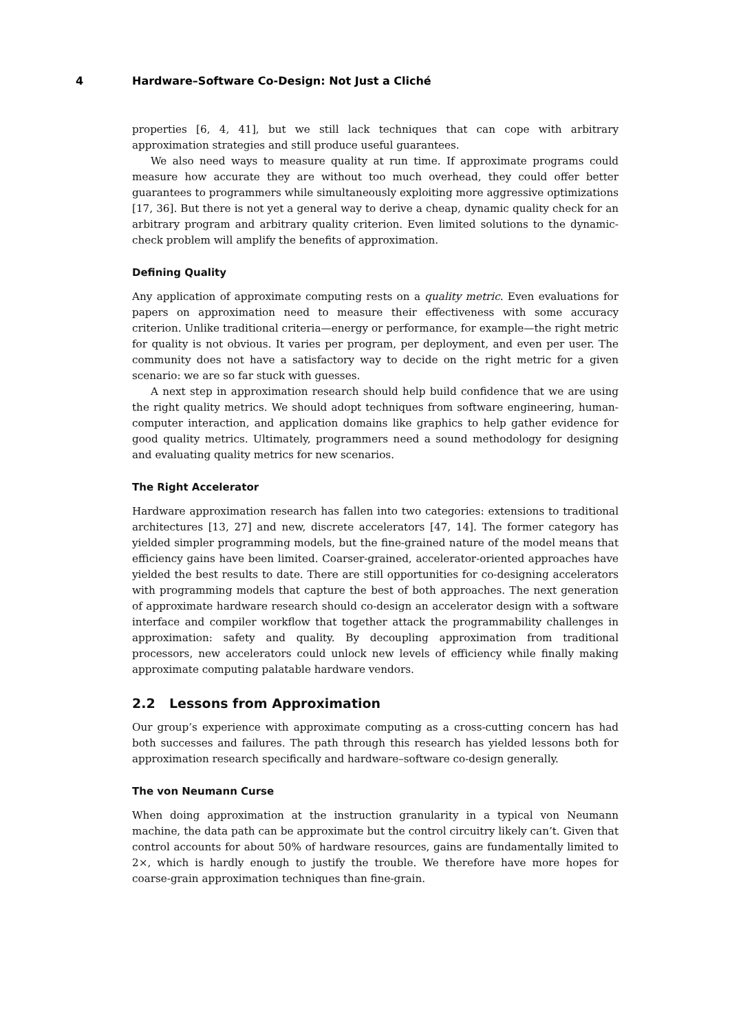4 Hardware–Software Co-Design: Not Just a Cliché
properties [6, 4, 41], but we still lack techniques that can cope with arbitrary approximation strategies and still produce useful guarantees.
We also need ways to measure quality at run time. If approximate programs could measure how accurate they are without too much overhead, they could offer better guarantees to programmers while simultaneously exploiting more aggressive optimizations [17, 36]. But there is not yet a general way to derive a cheap, dynamic quality check for an arbitrary program and arbitrary quality criterion. Even limited solutions to the dynamic-check problem will amplify the benefits of approximation.
Defining Quality
Any application of approximate computing rests on a quality metric. Even evaluations for papers on approximation need to measure their effectiveness with some accuracy criterion. Unlike traditional criteria—energy or performance, for example—the right metric for quality is not obvious. It varies per program, per deployment, and even per user. The community does not have a satisfactory way to decide on the right metric for a given scenario: we are so far stuck with guesses.
A next step in approximation research should help build confidence that we are using the right quality metrics. We should adopt techniques from software engineering, human-computer interaction, and application domains like graphics to help gather evidence for good quality metrics. Ultimately, programmers need a sound methodology for designing and evaluating quality metrics for new scenarios.
The Right Accelerator
Hardware approximation research has fallen into two categories: extensions to traditional architectures [13, 27] and new, discrete accelerators [47, 14]. The former category has yielded simpler programming models, but the fine-grained nature of the model means that efficiency gains have been limited. Coarser-grained, accelerator-oriented approaches have yielded the best results to date. There are still opportunities for co-designing accelerators with programming models that capture the best of both approaches. The next generation of approximate hardware research should co-design an accelerator design with a software interface and compiler workflow that together attack the programmability challenges in approximation: safety and quality. By decoupling approximation from traditional processors, new accelerators could unlock new levels of efficiency while finally making approximate computing palatable hardware vendors.
2.2 Lessons from Approximation
Our group’s experience with approximate computing as a cross-cutting concern has had both successes and failures. The path through this research has yielded lessons both for approximation research specifically and hardware–software co-design generally.
The von Neumann Curse
When doing approximation at the instruction granularity in a typical von Neumann machine, the data path can be approximate but the control circuitry likely can’t. Given that control accounts for about 50% of hardware resources, gains are fundamentally limited to 2×, which is hardly enough to justify the trouble. We therefore have more hopes for coarse-grain approximation techniques than fine-grain.